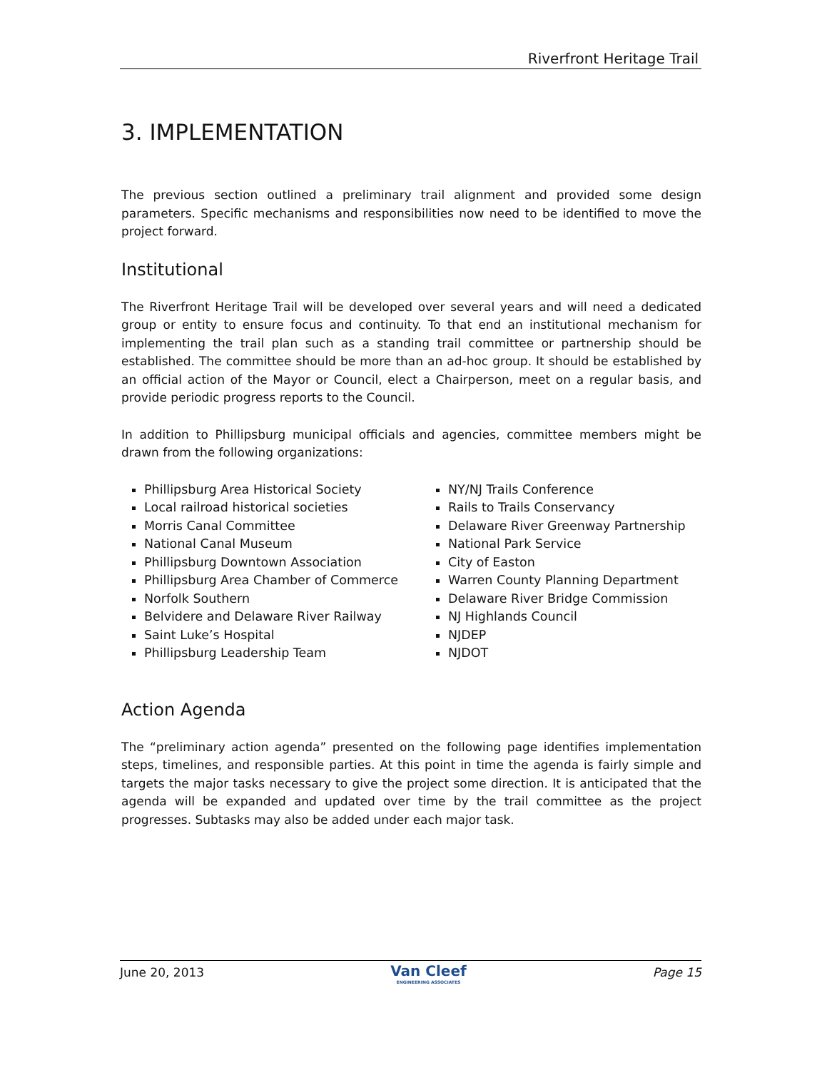Riverfront Heritage Trail
3. IMPLEMENTATION
The previous section outlined a preliminary trail alignment and provided some design parameters. Specific mechanisms and responsibilities now need to be identified to move the project forward.
Institutional
The Riverfront Heritage Trail will be developed over several years and will need a dedicated group or entity to ensure focus and continuity. To that end an institutional mechanism for implementing the trail plan such as a standing trail committee or partnership should be established. The committee should be more than an ad-hoc group. It should be established by an official action of the Mayor or Council, elect a Chairperson, meet on a regular basis, and provide periodic progress reports to the Council.
In addition to Phillipsburg municipal officials and agencies, committee members might be drawn from the following organizations:
Phillipsburg Area Historical Society
Local railroad historical societies
Morris Canal Committee
National Canal Museum
Phillipsburg Downtown Association
Phillipsburg Area Chamber of Commerce
Norfolk Southern
Belvidere and Delaware River Railway
Saint Luke’s Hospital
Phillipsburg Leadership Team
NY/NJ Trails Conference
Rails to Trails Conservancy
Delaware River Greenway Partnership
National Park Service
City of Easton
Warren County Planning Department
Delaware River Bridge Commission
NJ Highlands Council
NJDEP
NJDOT
Action Agenda
The “preliminary action agenda” presented on the following page identifies implementation steps, timelines, and responsible parties. At this point in time the agenda is fairly simple and targets the major tasks necessary to give the project some direction. It is anticipated that the agenda will be expanded and updated over time by the trail committee as the project progresses. Subtasks may also be added under each major task.
June 20, 2013
Van Cleef
ENGINEERING ASSOCIATES
Page 15